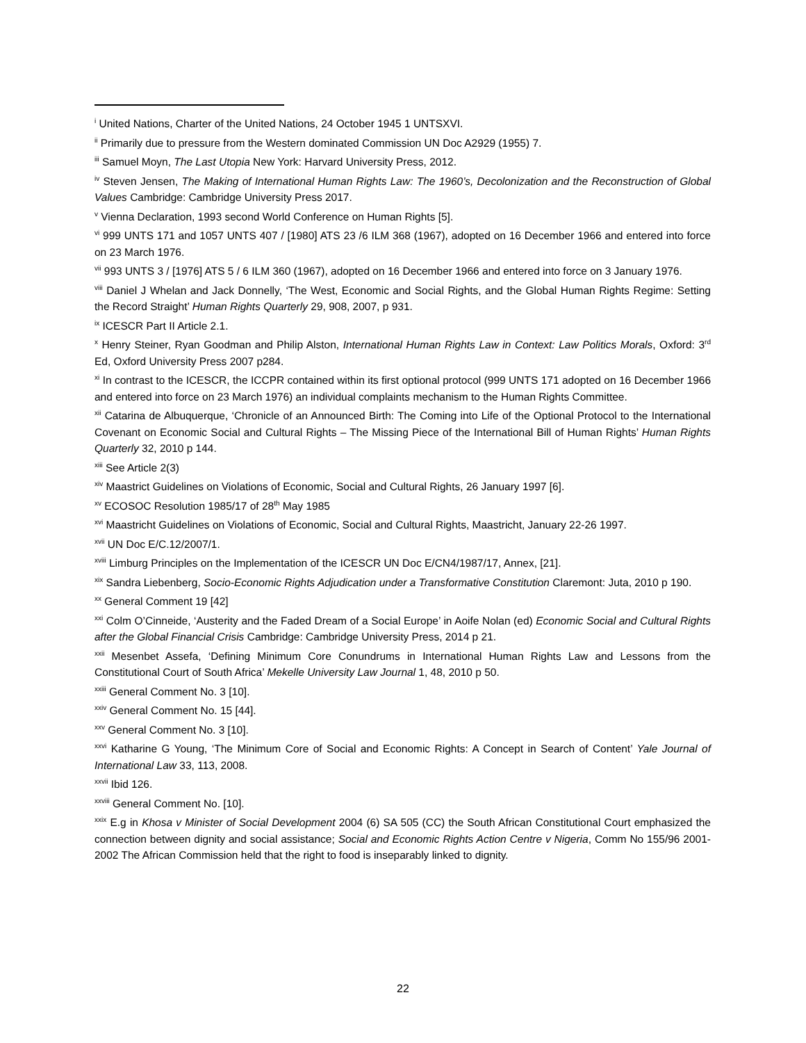<sup>i</sup> United Nations, Charter of the United Nations, 24 October 1945 1 UNTSXVI.
<sup>ii</sup> Primarily due to pressure from the Western dominated Commission UN Doc A2929 (1955) 7.
<sup>iii</sup> Samuel Moyn, The Last Utopia New York: Harvard University Press, 2012.
<sup>iv</sup> Steven Jensen, The Making of International Human Rights Law: The 1960’s, Decolonization and the Reconstruction of Global Values Cambridge: Cambridge University Press 2017.
<sup>v</sup> Vienna Declaration, 1993 second World Conference on Human Rights [5].
<sup>vi</sup> 999 UNTS 171 and 1057 UNTS 407 / [1980] ATS 23 /6 ILM 368 (1967), adopted on 16 December 1966 and entered into force on 23 March 1976.
<sup>vii</sup> 993 UNTS 3 / [1976] ATS 5 / 6 ILM 360 (1967), adopted on 16 December 1966 and entered into force on 3 January 1976.
<sup>viii</sup> Daniel J Whelan and Jack Donnelly, ‘The West, Economic and Social Rights, and the Global Human Rights Regime: Setting the Record Straight’ Human Rights Quarterly 29, 908, 2007, p 931.
<sup>ix</sup> ICESCR Part II Article 2.1.
<sup>x</sup> Henry Steiner, Ryan Goodman and Philip Alston, International Human Rights Law in Context: Law Politics Morals, Oxford: 3<sup>rd</sup> Ed, Oxford University Press 2007 p284.
<sup>xi</sup> In contrast to the ICESCR, the ICCPR contained within its first optional protocol (999 UNTS 171 adopted on 16 December 1966 and entered into force on 23 March 1976) an individual complaints mechanism to the Human Rights Committee.
<sup>xii</sup> Catarina de Albuquerque, ‘Chronicle of an Announced Birth: The Coming into Life of the Optional Protocol to the International Covenant on Economic Social and Cultural Rights – The Missing Piece of the International Bill of Human Rights’ Human Rights Quarterly 32, 2010 p 144.
<sup>xiii</sup> See Article 2(3)
<sup>xiv</sup> Maastrict Guidelines on Violations of Economic, Social and Cultural Rights, 26 January 1997 [6].
<sup>xv</sup> ECOSOC Resolution 1985/17 of 28<sup>th</sup> May 1985
<sup>xvi</sup> Maastricht Guidelines on Violations of Economic, Social and Cultural Rights, Maastricht, January 22-26 1997.
<sup>xvii</sup> UN Doc E/C.12/2007/1.
<sup>xviii</sup> Limburg Principles on the Implementation of the ICESCR UN Doc E/CN4/1987/17, Annex, [21].
<sup>xix</sup> Sandra Liebenberg, Socio-Economic Rights Adjudication under a Transformative Constitution Claremont: Juta, 2010 p 190.
<sup>xx</sup> General Comment 19 [42]
<sup>xxi</sup> Colm O’Cinneide, ‘Austerity and the Faded Dream of a Social Europe’ in Aoife Nolan (ed) Economic Social and Cultural Rights after the Global Financial Crisis Cambridge: Cambridge University Press, 2014 p 21.
<sup>xxii</sup> Mesenbet Assefa, ‘Defining Minimum Core Conundrums in International Human Rights Law and Lessons from the Constitutional Court of South Africa’ Mekelle University Law Journal 1, 48, 2010 p 50.
<sup>xxiii</sup> General Comment No. 3 [10].
<sup>xxiv</sup> General Comment No. 15 [44].
<sup>xxv</sup> General Comment No. 3 [10].
<sup>xxvi</sup> Katharine G Young, ‘The Minimum Core of Social and Economic Rights: A Concept in Search of Content’ Yale Journal of International Law 33, 113, 2008.
<sup>xxvii</sup> Ibid 126.
<sup>xxviii</sup> General Comment No. [10].
<sup>xxix</sup> E.g in Khosa v Minister of Social Development 2004 (6) SA 505 (CC) the South African Constitutional Court emphasized the connection between dignity and social assistance; Social and Economic Rights Action Centre v Nigeria, Comm No 155/96 2001-2002 The African Commission held that the right to food is inseparably linked to dignity.
22